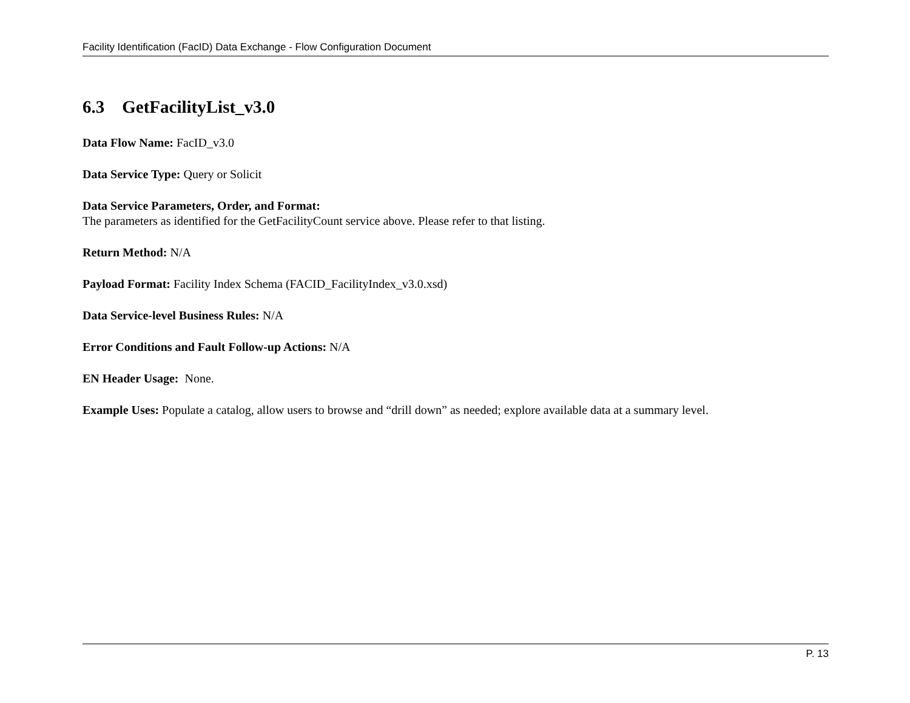Facility Identification (FacID) Data Exchange - Flow Configuration Document
6.3 GetFacilityList_v3.0
Data Flow Name: FacID_v3.0
Data Service Type: Query or Solicit
Data Service Parameters, Order, and Format:
The parameters as identified for the GetFacilityCount service above. Please refer to that listing.
Return Method: N/A
Payload Format: Facility Index Schema (FACID_FacilityIndex_v3.0.xsd)
Data Service-level Business Rules: N/A
Error Conditions and Fault Follow-up Actions: N/A
EN Header Usage: None.
Example Uses: Populate a catalog, allow users to browse and “drill down” as needed; explore available data at a summary level.
P. 13